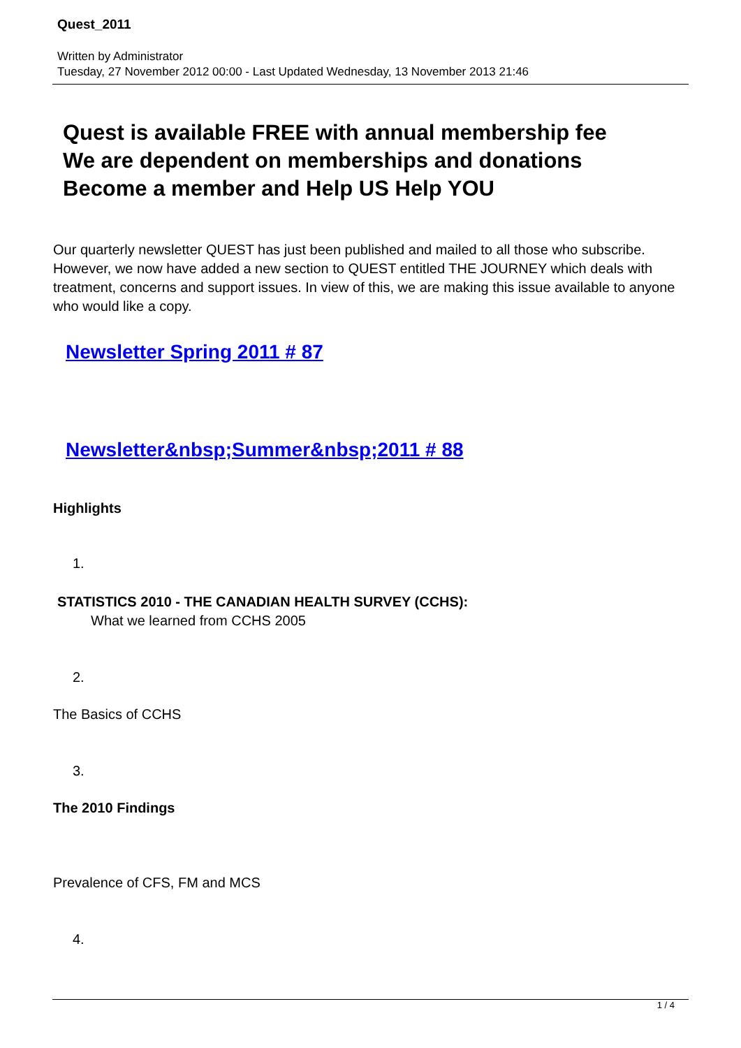Quest_2011
Written by Administrator
Tuesday, 27 November 2012 00:00 - Last Updated Wednesday, 13 November 2013 21:46
Quest is available FREE with annual membership fee
We are dependent on memberships and donations
Become a member and Help US Help YOU
Our quarterly newsletter QUEST has just been published and mailed to all those who subscribe. However, we now have added a new section to QUEST entitled THE JOURNEY which deals with treatment, concerns and support issues. In view of this, we are making this issue available to anyone who would like a copy.
Newsletter Spring 2011 # 87
Newsletter&nbsp;Summer&nbsp;2011 # 88
Highlights
1.
STATISTICS 2010 - THE CANADIAN HEALTH SURVEY (CCHS):
What we learned from CCHS 2005
2.
The Basics of CCHS
3.
The 2010 Findings
Prevalence of CFS, FM and MCS
4.
1 / 4